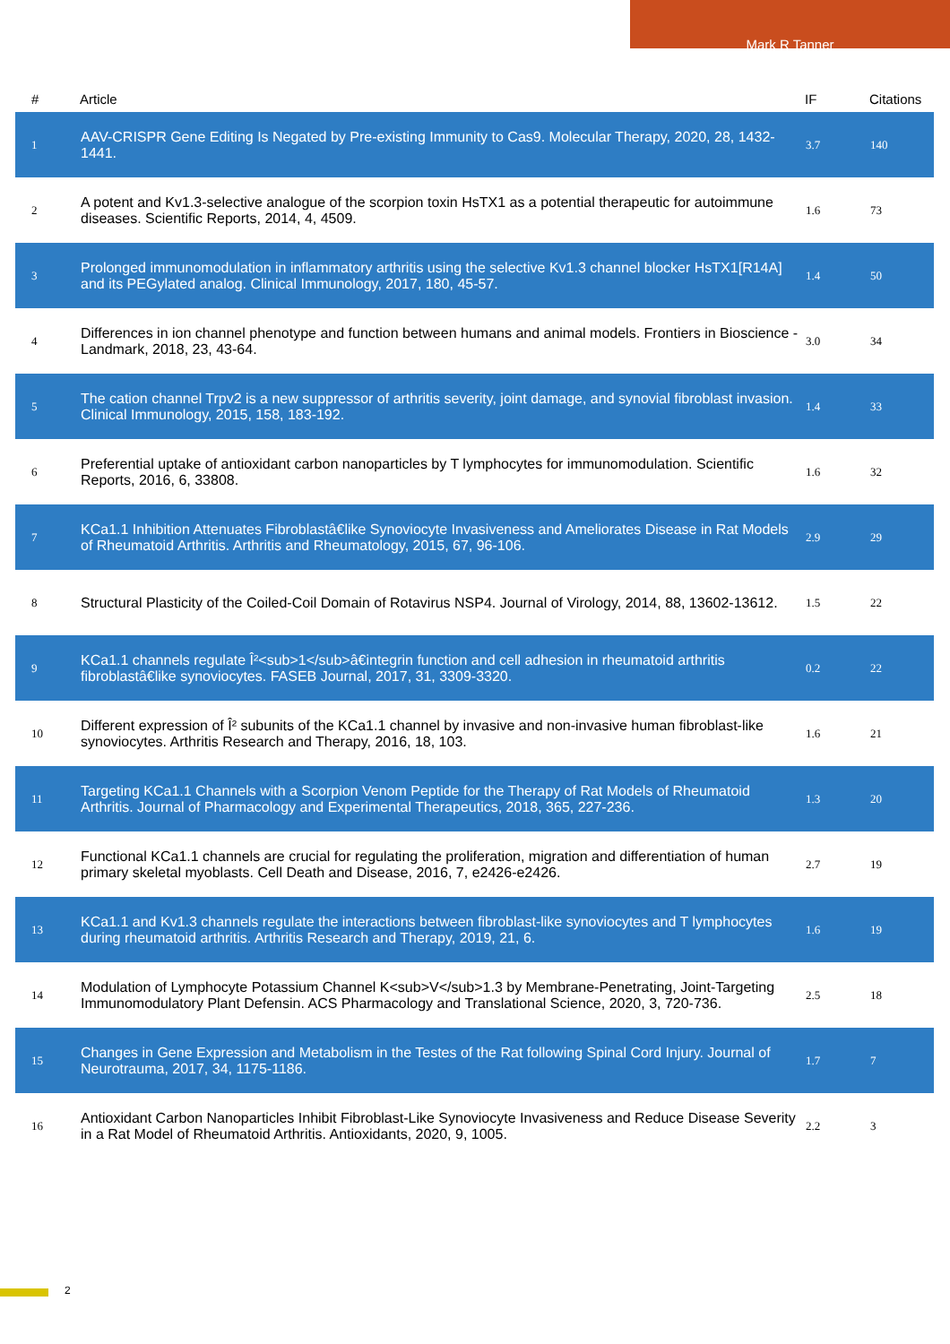Mark R Tanner
| # | Article | IF | Citations |
| --- | --- | --- | --- |
| 1 | AAV-CRISPR Gene Editing Is Negated by Pre-existing Immunity to Cas9. Molecular Therapy, 2020, 28, 1432-1441. | 3.7 | 140 |
| 2 | A potent and Kv1.3-selective analogue of the scorpion toxin HsTX1 as a potential therapeutic for autoimmune diseases. Scientific Reports, 2014, 4, 4509. | 1.6 | 73 |
| 3 | Prolonged immunomodulation in inflammatory arthritis using the selective Kv1.3 channel blocker HsTX1[R14A] and its PEGylated analog. Clinical Immunology, 2017, 180, 45-57. | 1.4 | 50 |
| 4 | Differences in ion channel phenotype and function between humans and animal models. Frontiers in Bioscience - Landmark, 2018, 23, 43-64. | 3.0 | 34 |
| 5 | The cation channel Trpv2 is a new suppressor of arthritis severity, joint damage, and synovial fibroblast invasion. Clinical Immunology, 2015, 158, 183-192. | 1.4 | 33 |
| 6 | Preferential uptake of antioxidant carbon nanoparticles by T lymphocytes for immunomodulation. Scientific Reports, 2016, 6, 33808. | 1.6 | 32 |
| 7 | KCa1.1 Inhibition Attenuates Fibroblastâ€like Synoviocyte Invasiveness and Ameliorates Disease in Rat Models of Rheumatoid Arthritis. Arthritis and Rheumatology, 2015, 67, 96-106. | 2.9 | 29 |
| 8 | Structural Plasticity of the Coiled-Coil Domain of Rotavirus NSP4. Journal of Virology, 2014, 88, 13602-13612. | 1.5 | 22 |
| 9 | KCa1.1 channels regulate Î²<sub>1</sub>â€integrin function and cell adhesion in rheumatoid arthritis fibroblastâ€like synoviocytes. FASEB Journal, 2017, 31, 3309-3320. | 0.2 | 22 |
| 10 | Different expression of Î² subunits of the KCa1.1 channel by invasive and non-invasive human fibroblast-like synoviocytes. Arthritis Research and Therapy, 2016, 18, 103. | 1.6 | 21 |
| 11 | Targeting KCa1.1 Channels with a Scorpion Venom Peptide for the Therapy of Rat Models of Rheumatoid Arthritis. Journal of Pharmacology and Experimental Therapeutics, 2018, 365, 227-236. | 1.3 | 20 |
| 12 | Functional KCa1.1 channels are crucial for regulating the proliferation, migration and differentiation of human primary skeletal myoblasts. Cell Death and Disease, 2016, 7, e2426-e2426. | 2.7 | 19 |
| 13 | KCa1.1 and Kv1.3 channels regulate the interactions between fibroblast-like synoviocytes and T lymphocytes during rheumatoid arthritis. Arthritis Research and Therapy, 2019, 21, 6. | 1.6 | 19 |
| 14 | Modulation of Lymphocyte Potassium Channel K<sub>V</sub>1.3 by Membrane-Penetrating, Joint-Targeting Immunomodulatory Plant Defensin. ACS Pharmacology and Translational Science, 2020, 3, 720-736. | 2.5 | 18 |
| 15 | Changes in Gene Expression and Metabolism in the Testes of the Rat following Spinal Cord Injury. Journal of Neurotrauma, 2017, 34, 1175-1186. | 1.7 | 7 |
| 16 | Antioxidant Carbon Nanoparticles Inhibit Fibroblast-Like Synoviocyte Invasiveness and Reduce Disease Severity in a Rat Model of Rheumatoid Arthritis. Antioxidants, 2020, 9, 1005. | 2.2 | 3 |
2